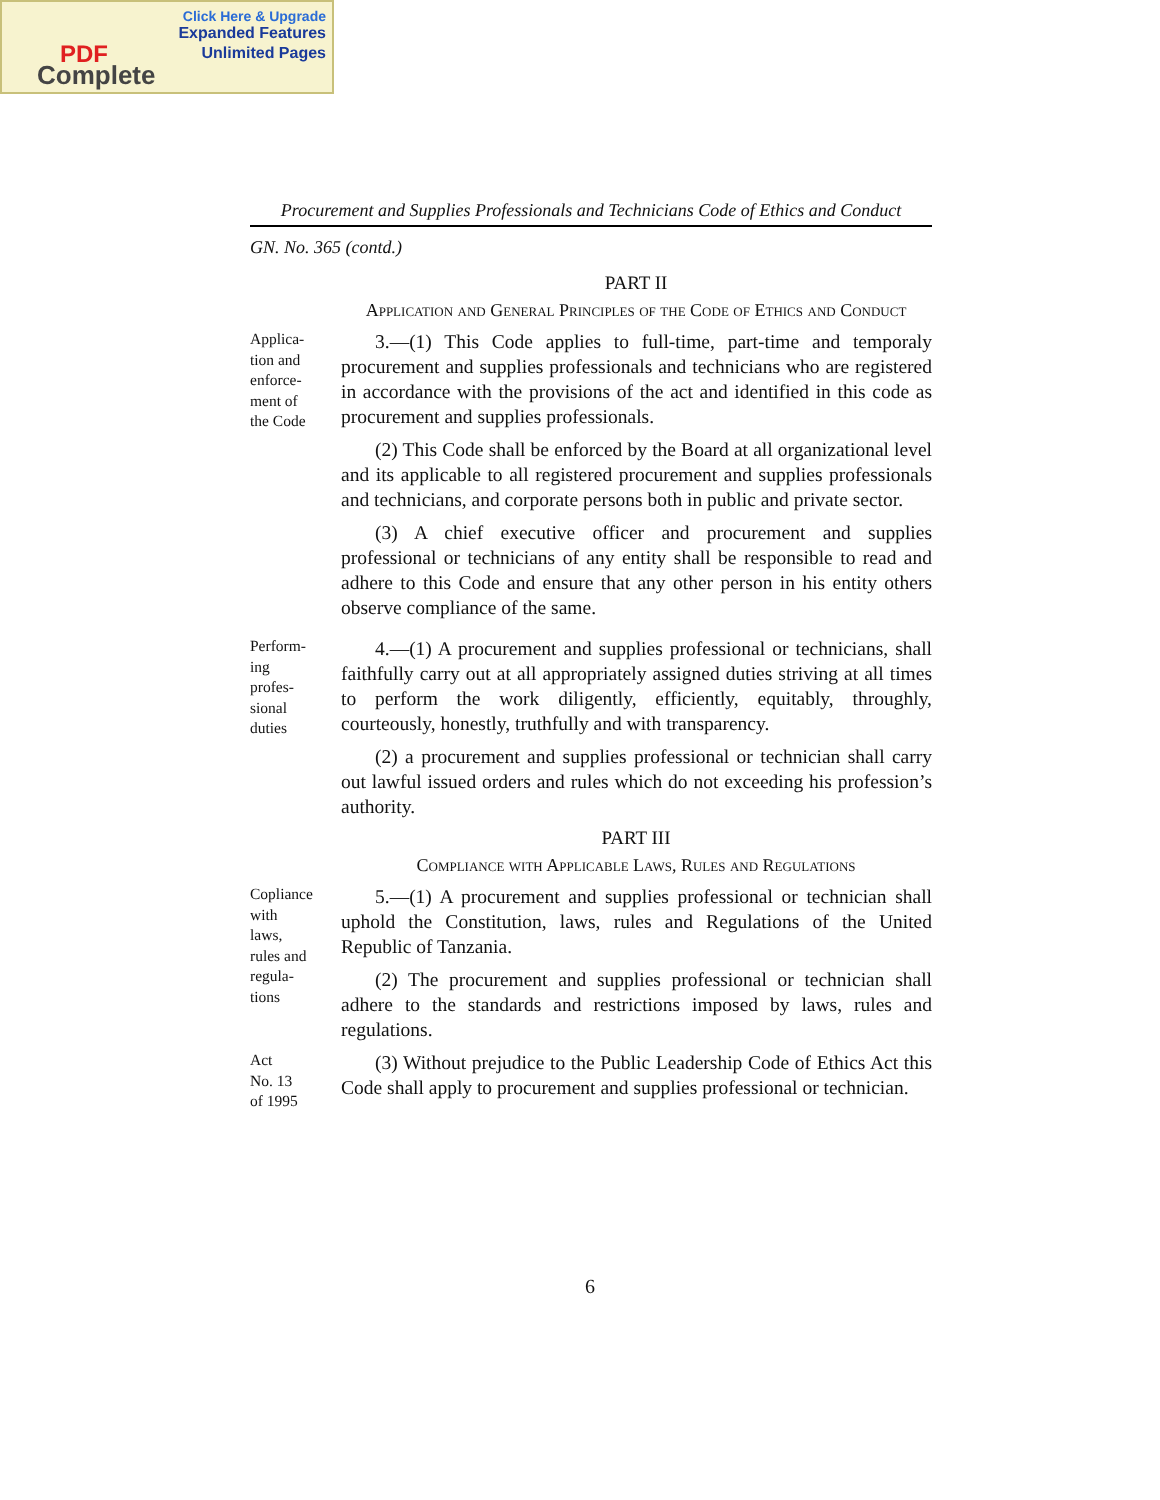Click Here & Upgrade
Expanded Features
Unlimited Pages PDF
Complete
Procurement and Supplies Professionals and Technicians Code of Ethics and Conduct
GN. No. 365 (contd.)
PART II
Application and General Principles of the Code of Ethics and Conduct
Applica-
tion and
enforce-
ment of
the Code
3.—(1) This Code applies to full-time, part-time and temporaly procurement and supplies professionals and technicians who are registered in accordance with the provisions of the act and identified in this code as procurement and supplies professionals.
(2) This Code shall be enforced by the Board at all organizational level and its applicable to all registered procurement and supplies professionals and technicians, and corporate persons both in public and private sector.
(3) A chief executive officer and procurement and supplies professional or technicians of any entity shall be responsible to read and adhere to this Code and ensure that any other person in his entity others observe compliance of the same.
Perform-
ing
profes-
sional
duties
4.—(1) A procurement and supplies professional or technicians, shall faithfully carry out at all appropriately assigned duties striving at all times to perform the work diligently, efficiently, equitably, throughly, courteously, honestly, truthfully and with transparency.
(2) a procurement and supplies professional or technician shall carry out lawful issued orders and rules which do not exceeding his profession’s authority.
PART III
Compliance with Applicable Laws, Rules and Regulations
Copliance
with
laws,
rules and
regula-
tions
5.—(1) A procurement and supplies professional or technician shall uphold the Constitution, laws, rules and Regulations of the United Republic of Tanzania.
(2) The procurement and supplies professional or technician shall adhere to the standards and restrictions imposed by laws, rules and regulations.
Act
No. 13
of 1995
(3) Without prejudice to the Public Leadership Code of Ethics Act this Code shall apply to procurement and supplies professional or technician.
6